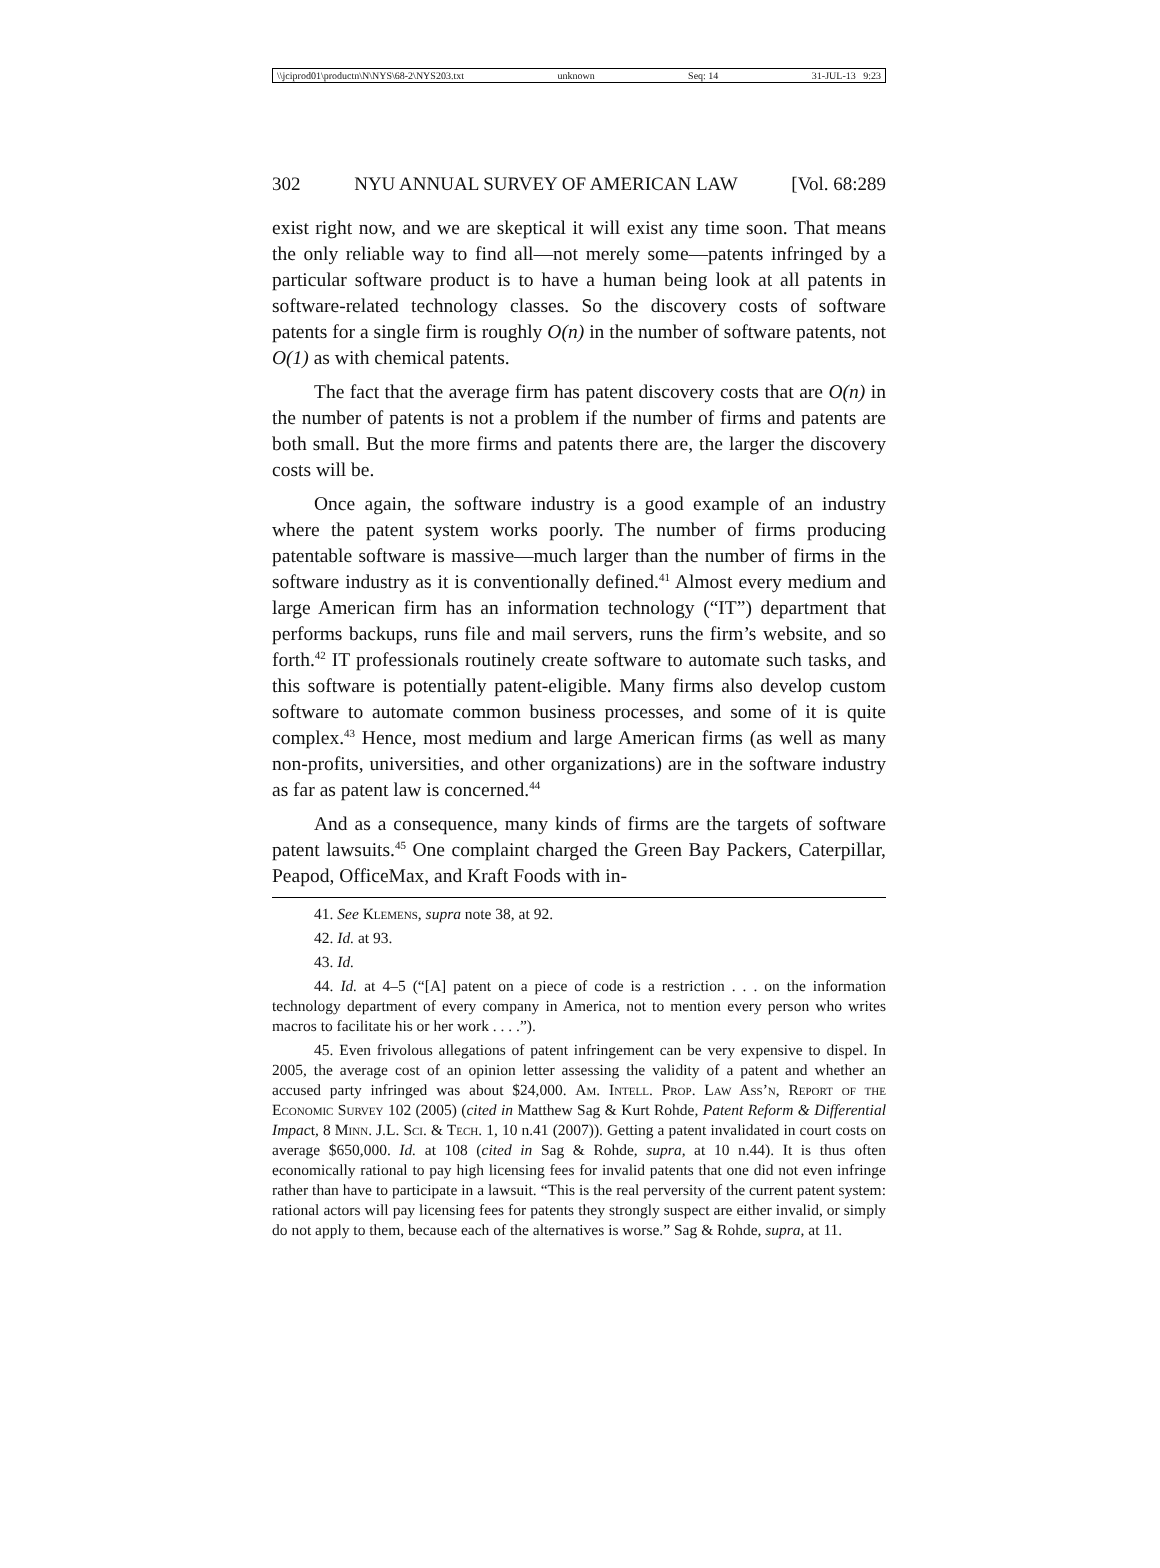\\jciprod01\productn\N\NYS\68-2\NYS203.txt unknown Seq: 14 31-JUL-13 9:23
302 NYU ANNUAL SURVEY OF AMERICAN LAW [Vol. 68:289
exist right now, and we are skeptical it will exist any time soon. That means the only reliable way to find all—not merely some—patents infringed by a particular software product is to have a human being look at all patents in software-related technology classes. So the discovery costs of software patents for a single firm is roughly O(n) in the number of software patents, not O(1) as with chemical patents.
The fact that the average firm has patent discovery costs that are O(n) in the number of patents is not a problem if the number of firms and patents are both small. But the more firms and patents there are, the larger the discovery costs will be.
Once again, the software industry is a good example of an industry where the patent system works poorly. The number of firms producing patentable software is massive—much larger than the number of firms in the software industry as it is conventionally defined.<sup>41</sup> Almost every medium and large American firm has an information technology (“IT”) department that performs backups, runs file and mail servers, runs the firm’s website, and so forth.<sup>42</sup> IT professionals routinely create software to automate such tasks, and this software is potentially patent-eligible. Many firms also develop custom software to automate common business processes, and some of it is quite complex.<sup>43</sup> Hence, most medium and large American firms (as well as many non-profits, universities, and other organizations) are in the software industry as far as patent law is concerned.<sup>44</sup>
And as a consequence, many kinds of firms are the targets of software patent lawsuits.<sup>45</sup> One complaint charged the Green Bay Packers, Caterpillar, Peapod, OfficeMax, and Kraft Foods with in-
41. See Klemens, supra note 38, at 92.
42. Id. at 93.
43. Id.
44. Id. at 4–5 (“[A] patent on a piece of code is a restriction . . . on the information technology department of every company in America, not to mention every person who writes macros to facilitate his or her work . . . .”).
45. Even frivolous allegations of patent infringement can be very expensive to dispel. In 2005, the average cost of an opinion letter assessing the validity of a patent and whether an accused party infringed was about $24,000. Am. Intell. Prop. Law Ass’n, Report of the Economic Survey 102 (2005) (cited in Matthew Sag & Kurt Rohde, Patent Reform & Differential Impact, 8 Minn. J.L. Sci. & Tech. 1, 10 n.41 (2007)). Getting a patent invalidated in court costs on average $650,000. Id. at 108 (cited in Sag & Rohde, supra, at 10 n.44). It is thus often economically rational to pay high licensing fees for invalid patents that one did not even infringe rather than have to participate in a lawsuit. “This is the real perversity of the current patent system: rational actors will pay licensing fees for patents they strongly suspect are either invalid, or simply do not apply to them, because each of the alternatives is worse.” Sag & Rohde, supra, at 11.